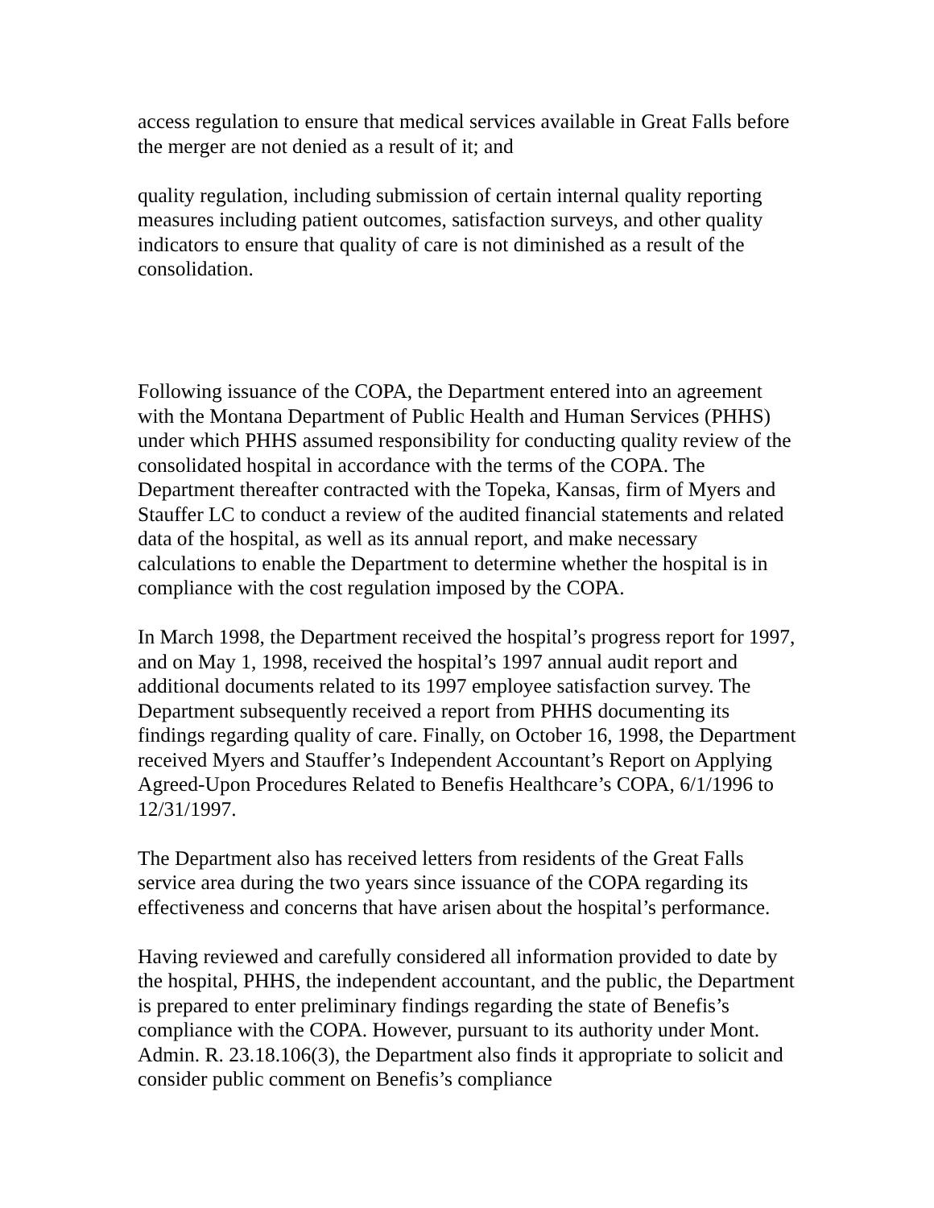access regulation to ensure that medical services available in Great Falls before the merger are not denied as a result of it; and
quality regulation, including submission of certain internal quality reporting measures including patient outcomes, satisfaction surveys, and other quality indicators to ensure that quality of care is not diminished as a result of the consolidation.
Following issuance of the COPA, the Department entered into an agreement with the Montana Department of Public Health and Human Services (PHHS) under which PHHS assumed responsibility for conducting quality review of the consolidated hospital in accordance with the terms of the COPA. The Department thereafter contracted with the Topeka, Kansas, firm of Myers and Stauffer LC to conduct a review of the audited financial statements and related data of the hospital, as well as its annual report, and make necessary calculations to enable the Department to determine whether the hospital is in compliance with the cost regulation imposed by the COPA.
In March 1998, the Department received the hospital’s progress report for 1997, and on May 1, 1998, received the hospital’s 1997 annual audit report and additional documents related to its 1997 employee satisfaction survey. The Department subsequently received a report from PHHS documenting its findings regarding quality of care. Finally, on October 16, 1998, the Department received Myers and Stauffer’s Independent Accountant’s Report on Applying Agreed-Upon Procedures Related to Benefis Healthcare’s COPA, 6/1/1996 to 12/31/1997.
The Department also has received letters from residents of the Great Falls service area during the two years since issuance of the COPA regarding its effectiveness and concerns that have arisen about the hospital’s performance.
Having reviewed and carefully considered all information provided to date by the hospital, PHHS, the independent accountant, and the public, the Department is prepared to enter preliminary findings regarding the state of Benefis’s compliance with the COPA. However, pursuant to its authority under Mont. Admin. R. 23.18.106(3), the Department also finds it appropriate to solicit and consider public comment on Benefis’s compliance